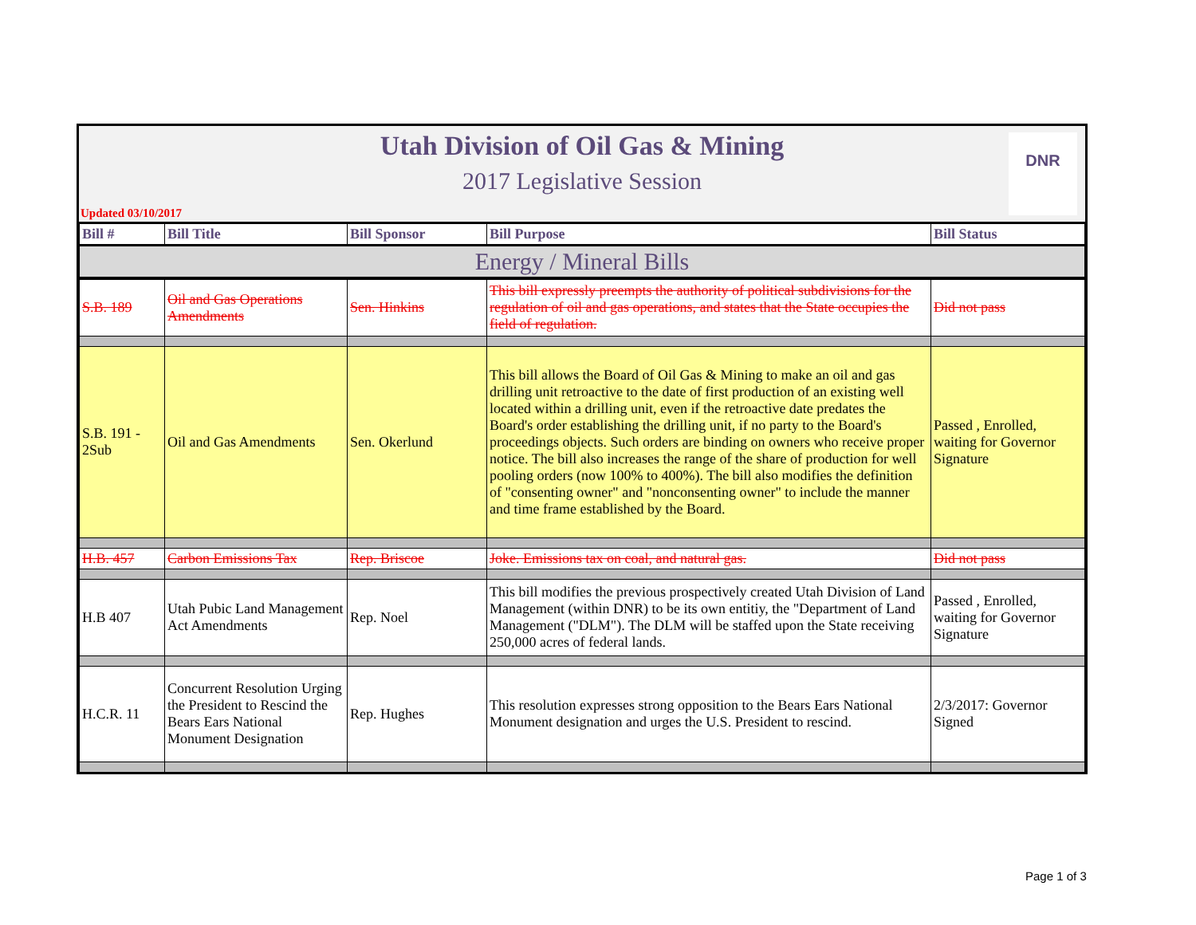Utah Division of Oil Gas & Mining
2017 Legislative Session
Updated 03/10/2017
DNR
| Bill # | Bill Title | Bill Sponsor | Bill Purpose | Bill Status |
| --- | --- | --- | --- | --- |
| Energy / Mineral Bills | | | | |
| S.B. 189 | Oil and Gas Operations Amendments | Sen. Hinkins | This bill expressly preempts the authority of political subdivisions for the regulation of oil and gas operations, and states that the State occupies the field of regulation. | Did not pass |
| S.B. 191 - 2Sub | Oil and Gas Amendments | Sen. Okerlund | This bill allows the Board of Oil Gas & Mining to make an oil and gas drilling unit retroactive to the date of first production of an existing well located within a drilling unit, even if the retroactive date predates the Board's order establishing the drilling unit, if no party to the Board's proceedings objects. Such orders are binding on owners who receive proper notice. The bill also increases the range of the share of production for well pooling orders (now 100% to 400%). The bill also modifies the definition of "consenting owner" and "nonconsenting owner" to include the manner and time frame established by the Board. | Passed , Enrolled, waiting for Governor Signature |
| H.B. 457 | Carbon Emissions Tax | Rep. Briscoe | Joke. Emissions tax on coal, and natural gas. | Did not pass |
| H.B 407 | Utah Pubic Land Management Act Amendments | Rep. Noel | This bill modifies the previous prospectively created Utah Division of Land Management (within DNR) to be its own entitiy, the "Department of Land Management ("DLM"). The DLM will be staffed upon the State receiving 250,000 acres of federal lands. | Passed , Enrolled, waiting for Governor Signature |
| H.C.R. 11 | Concurrent Resolution Urging the President to Rescind the Bears Ears National Monument Designation | Rep. Hughes | This resolution expresses strong opposition to the Bears Ears National Monument designation and urges the U.S. President to rescind. | 2/3/2017: Governor Signed |
Page 1 of 3